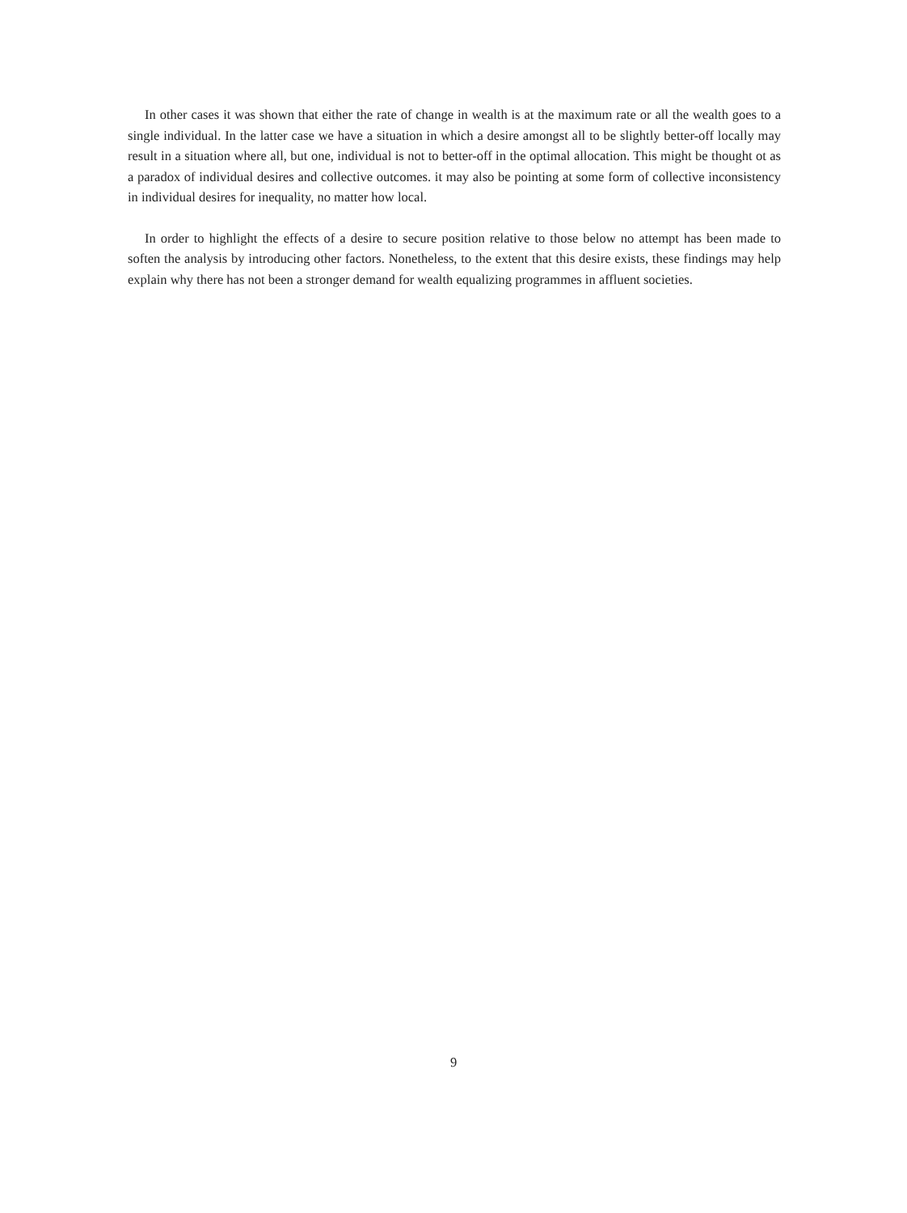In other cases it was shown that either the rate of change in wealth is at the maximum rate or all the wealth goes to a single individual. In the latter case we have a situation in which a desire amongst all to be slightly better-off locally may result in a situation where all, but one, individual is not to better-off in the optimal allocation. This might be thought ot as a paradox of individual desires and collective outcomes. it may also be pointing at some form of collective inconsistency in individual desires for inequality, no matter how local.
In order to highlight the effects of a desire to secure position relative to those below no attempt has been made to soften the analysis by introducing other factors. Nonetheless, to the extent that this desire exists, these findings may help explain why there has not been a stronger demand for wealth equalizing programmes in affluent societies.
9